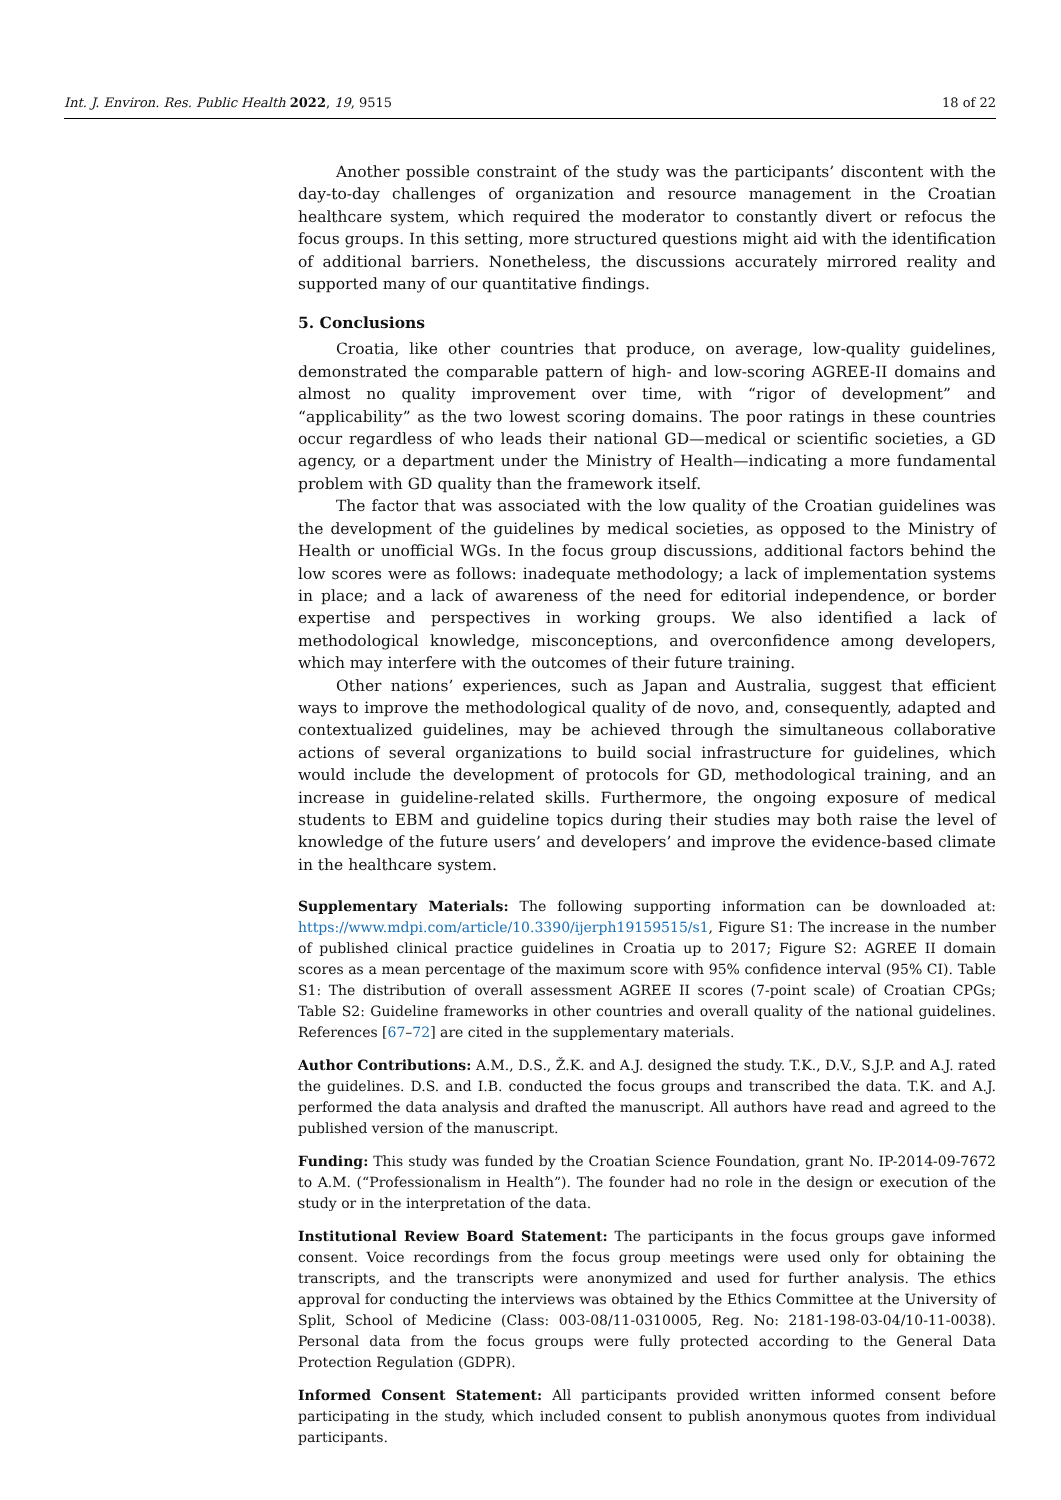Int. J. Environ. Res. Public Health 2022, 19, 9515 18 of 22
Another possible constraint of the study was the participants’ discontent with the day-to-day challenges of organization and resource management in the Croatian healthcare system, which required the moderator to constantly divert or refocus the focus groups. In this setting, more structured questions might aid with the identification of additional barriers. Nonetheless, the discussions accurately mirrored reality and supported many of our quantitative findings.
5. Conclusions
Croatia, like other countries that produce, on average, low-quality guidelines, demonstrated the comparable pattern of high- and low-scoring AGREE-II domains and almost no quality improvement over time, with “rigor of development” and “applicability” as the two lowest scoring domains. The poor ratings in these countries occur regardless of who leads their national GD—medical or scientific societies, a GD agency, or a department under the Ministry of Health—indicating a more fundamental problem with GD quality than the framework itself.
The factor that was associated with the low quality of the Croatian guidelines was the development of the guidelines by medical societies, as opposed to the Ministry of Health or unofficial WGs. In the focus group discussions, additional factors behind the low scores were as follows: inadequate methodology; a lack of implementation systems in place; and a lack of awareness of the need for editorial independence, or border expertise and perspectives in working groups. We also identified a lack of methodological knowledge, misconceptions, and overconfidence among developers, which may interfere with the outcomes of their future training.
Other nations’ experiences, such as Japan and Australia, suggest that efficient ways to improve the methodological quality of de novo, and, consequently, adapted and contextualized guidelines, may be achieved through the simultaneous collaborative actions of several organizations to build social infrastructure for guidelines, which would include the development of protocols for GD, methodological training, and an increase in guideline-related skills. Furthermore, the ongoing exposure of medical students to EBM and guideline topics during their studies may both raise the level of knowledge of the future users’ and developers’ and improve the evidence-based climate in the healthcare system.
Supplementary Materials: The following supporting information can be downloaded at: https://www.mdpi.com/article/10.3390/ijerph19159515/s1, Figure S1: The increase in the number of published clinical practice guidelines in Croatia up to 2017; Figure S2: AGREE II domain scores as a mean percentage of the maximum score with 95% confidence interval (95% CI). Table S1: The distribution of overall assessment AGREE II scores (7-point scale) of Croatian CPGs; Table S2: Guideline frameworks in other countries and overall quality of the national guidelines. References [67–72] are cited in the supplementary materials.
Author Contributions: A.M., D.S., Ž.K. and A.J. designed the study. T.K., D.V., S.J.P. and A.J. rated the guidelines. D.S. and I.B. conducted the focus groups and transcribed the data. T.K. and A.J. performed the data analysis and drafted the manuscript. All authors have read and agreed to the published version of the manuscript.
Funding: This study was funded by the Croatian Science Foundation, grant No. IP-2014-09-7672 to A.M. (“Professionalism in Health”). The founder had no role in the design or execution of the study or in the interpretation of the data.
Institutional Review Board Statement: The participants in the focus groups gave informed consent. Voice recordings from the focus group meetings were used only for obtaining the transcripts, and the transcripts were anonymized and used for further analysis. The ethics approval for conducting the interviews was obtained by the Ethics Committee at the University of Split, School of Medicine (Class: 003-08/11-0310005, Reg. No: 2181-198-03-04/10-11-0038). Personal data from the focus groups were fully protected according to the General Data Protection Regulation (GDPR).
Informed Consent Statement: All participants provided written informed consent before participating in the study, which included consent to publish anonymous quotes from individual participants.